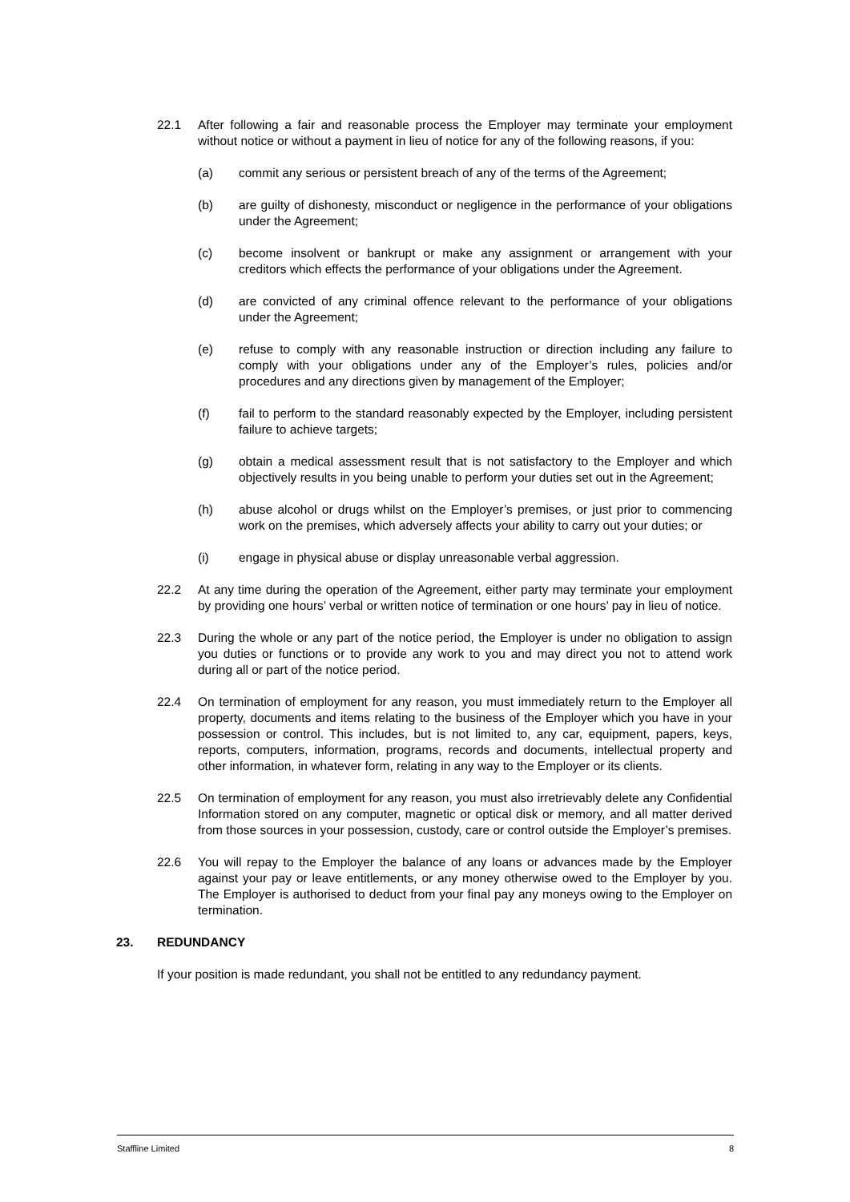22.1 After following a fair and reasonable process the Employer may terminate your employment without notice or without a payment in lieu of notice for any of the following reasons, if you:
(a) commit any serious or persistent breach of any of the terms of the Agreement;
(b) are guilty of dishonesty, misconduct or negligence in the performance of your obligations under the Agreement;
(c) become insolvent or bankrupt or make any assignment or arrangement with your creditors which effects the performance of your obligations under the Agreement.
(d) are convicted of any criminal offence relevant to the performance of your obligations under the Agreement;
(e) refuse to comply with any reasonable instruction or direction including any failure to comply with your obligations under any of the Employer’s rules, policies and/or procedures and any directions given by management of the Employer;
(f) fail to perform to the standard reasonably expected by the Employer, including persistent failure to achieve targets;
(g) obtain a medical assessment result that is not satisfactory to the Employer and which objectively results in you being unable to perform your duties set out in the Agreement;
(h) abuse alcohol or drugs whilst on the Employer’s premises, or just prior to commencing work on the premises, which adversely affects your ability to carry out your duties; or
(i) engage in physical abuse or display unreasonable verbal aggression.
22.2 At any time during the operation of the Agreement, either party may terminate your employment by providing one hours’ verbal or written notice of termination or one hours’ pay in lieu of notice.
22.3 During the whole or any part of the notice period, the Employer is under no obligation to assign you duties or functions or to provide any work to you and may direct you not to attend work during all or part of the notice period.
22.4 On termination of employment for any reason, you must immediately return to the Employer all property, documents and items relating to the business of the Employer which you have in your possession or control. This includes, but is not limited to, any car, equipment, papers, keys, reports, computers, information, programs, records and documents, intellectual property and other information, in whatever form, relating in any way to the Employer or its clients.
22.5 On termination of employment for any reason, you must also irretrievably delete any Confidential Information stored on any computer, magnetic or optical disk or memory, and all matter derived from those sources in your possession, custody, care or control outside the Employer’s premises.
22.6 You will repay to the Employer the balance of any loans or advances made by the Employer against your pay or leave entitlements, or any money otherwise owed to the Employer by you. The Employer is authorised to deduct from your final pay any moneys owing to the Employer on termination.
23. REDUNDANCY
If your position is made redundant, you shall not be entitled to any redundancy payment.
Staffline Limited 8